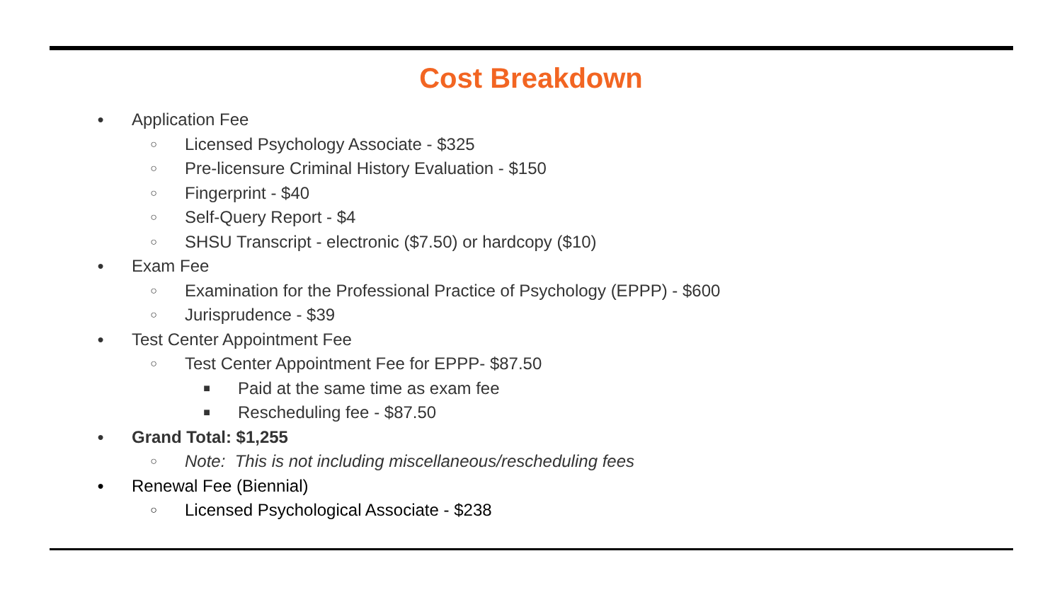Cost Breakdown
● Application Fee
○ Licensed Psychology Associate - $325
○ Pre-licensure Criminal History Evaluation - $150
○ Fingerprint - $40
○ Self-Query Report - $4
○ SHSU Transcript - electronic ($7.50) or hardcopy ($10)
● Exam Fee
○ Examination for the Professional Practice of Psychology (EPPP) - $600
○ Jurisprudence - $39
● Test Center Appointment Fee
○ Test Center Appointment Fee for EPPP- $87.50
■ Paid at the same time as exam fee
■ Rescheduling fee - $87.50
● Grand Total: $1,255
○ Note: This is not including miscellaneous/rescheduling fees
● Renewal Fee (Biennial)
○ Licensed Psychological Associate - $238